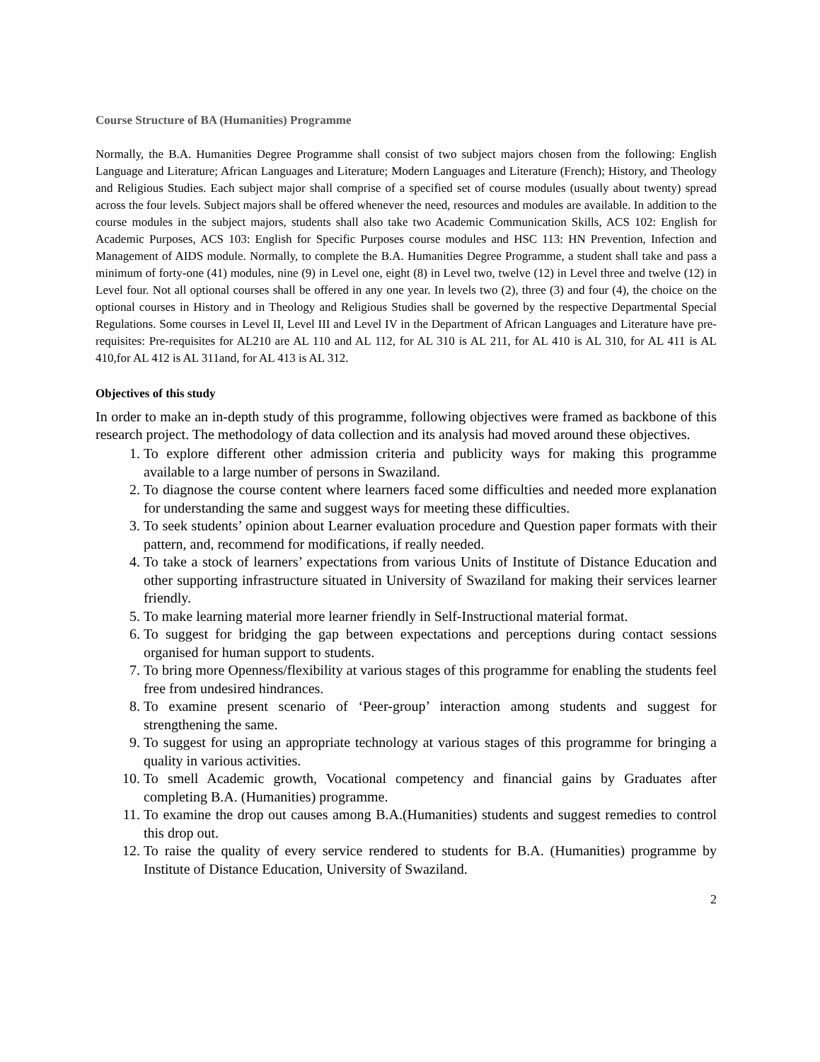Course Structure of BA (Humanities) Programme
Normally, the B.A. Humanities Degree Programme shall consist of two subject majors chosen from the following: English Language and Literature; African Languages and Literature; Modern Languages and Literature (French); History, and Theology and Religious Studies. Each subject major shall comprise of a specified set of course modules (usually about twenty) spread across the four levels. Subject majors shall be offered whenever the need, resources and modules are available. In addition to the course modules in the subject majors, students shall also take two Academic Communication Skills, ACS 102: English for Academic Purposes, ACS 103: English for Specific Purposes course modules and HSC 113: HN Prevention, Infection and Management of AIDS module. Normally, to complete the B.A. Humanities Degree Programme, a student shall take and pass a minimum of forty-one (41) modules, nine (9) in Level one, eight (8) in Level two, twelve (12) in Level three and twelve (12) in Level four. Not all optional courses shall be offered in any one year. In levels two (2), three (3) and four (4), the choice on the optional courses in History and in Theology and Religious Studies shall be governed by the respective Departmental Special Regulations. Some courses in Level II, Level III and Level IV in the Department of African Languages and Literature have pre-requisites: Pre-requisites for AL210 are AL 110 and AL 112, for AL 310 is AL 211, for AL 410 is AL 310, for AL 411 is AL 410,for AL 412 is AL 311and, for AL 413 is AL 312.
Objectives of this study
In order to make an in-depth study of this programme, following objectives were framed as backbone of this research project. The methodology of data collection and its analysis had moved around these objectives.
1. To explore different other admission criteria and publicity ways for making this programme available to a large number of persons in Swaziland.
2. To diagnose the course content where learners faced some difficulties and needed more explanation for understanding the same and suggest ways for meeting these difficulties.
3. To seek students’ opinion about Learner evaluation procedure and Question paper formats with their pattern, and, recommend for modifications, if really needed.
4. To take a stock of learners’ expectations from various Units of Institute of Distance Education and other supporting infrastructure situated in University of Swaziland for making their services learner friendly.
5. To make learning material more learner friendly in Self-Instructional material format.
6. To suggest for bridging the gap between expectations and perceptions during contact sessions organised for human support to students.
7. To bring more Openness/flexibility at various stages of this programme for enabling the students feel free from undesired hindrances.
8. To examine present scenario of ‘Peer-group’ interaction among students and suggest for strengthening the same.
9. To suggest for using an appropriate technology at various stages of this programme for bringing a quality in various activities.
10. To smell Academic growth, Vocational competency and financial gains by Graduates after completing B.A. (Humanities) programme.
11. To examine the drop out causes among B.A.(Humanities) students and suggest remedies to control this drop out.
12. To raise the quality of every service rendered to students for B.A. (Humanities) programme by Institute of Distance Education, University of Swaziland.
2